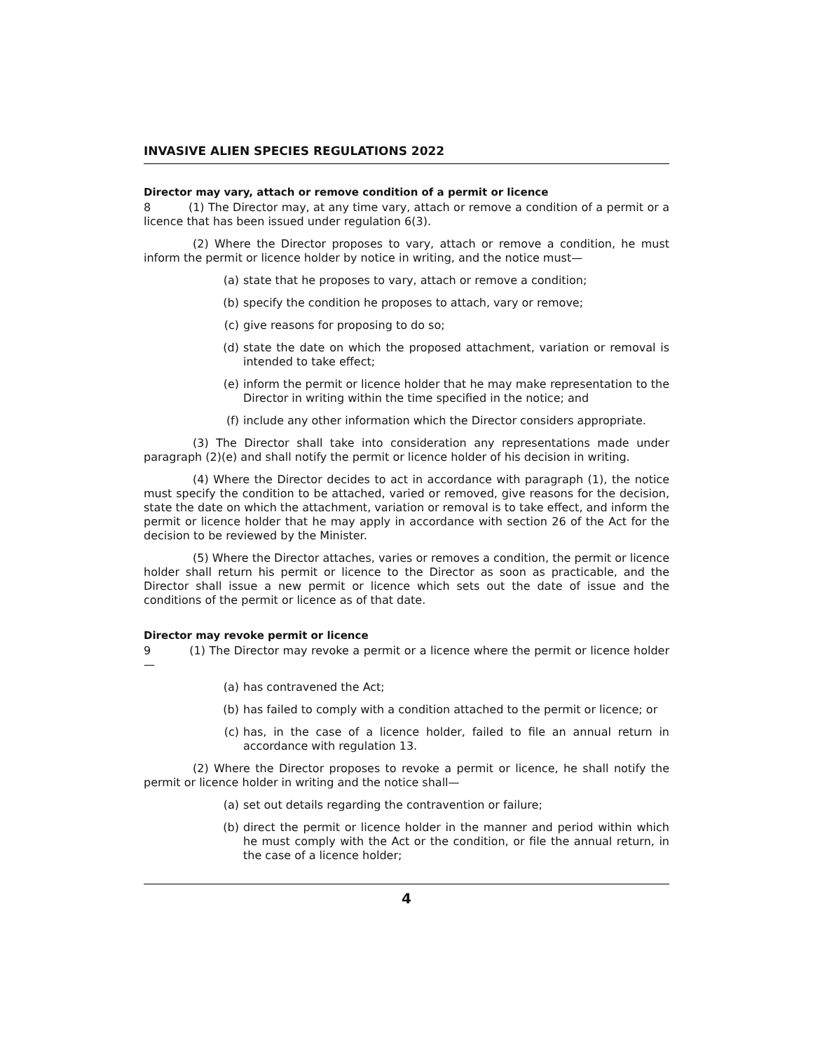INVASIVE ALIEN SPECIES REGULATIONS 2022
Director may vary, attach or remove condition of a permit or licence
8 (1) The Director may, at any time vary, attach or remove a condition of a permit or a licence that has been issued under regulation 6(3).
(2) Where the Director proposes to vary, attach or remove a condition, he must inform the permit or licence holder by notice in writing, and the notice must—
(a) state that he proposes to vary, attach or remove a condition;
(b) specify the condition he proposes to attach, vary or remove;
(c) give reasons for proposing to do so;
(d) state the date on which the proposed attachment, variation or removal is intended to take effect;
(e) inform the permit or licence holder that he may make representation to the Director in writing within the time specified in the notice; and
(f) include any other information which the Director considers appropriate.
(3) The Director shall take into consideration any representations made under paragraph (2)(e) and shall notify the permit or licence holder of his decision in writing.
(4) Where the Director decides to act in accordance with paragraph (1), the notice must specify the condition to be attached, varied or removed, give reasons for the decision, state the date on which the attachment, variation or removal is to take effect, and inform the permit or licence holder that he may apply in accordance with section 26 of the Act for the decision to be reviewed by the Minister.
(5) Where the Director attaches, varies or removes a condition, the permit or licence holder shall return his permit or licence to the Director as soon as practicable, and the Director shall issue a new permit or licence which sets out the date of issue and the conditions of the permit or licence as of that date.
Director may revoke permit or licence
9 (1) The Director may revoke a permit or a licence where the permit or licence holder—
(a) has contravened the Act;
(b) has failed to comply with a condition attached to the permit or licence; or
(c) has, in the case of a licence holder, failed to file an annual return in accordance with regulation 13.
(2) Where the Director proposes to revoke a permit or licence, he shall notify the permit or licence holder in writing and the notice shall—
(a) set out details regarding the contravention or failure;
(b) direct the permit or licence holder in the manner and period within which he must comply with the Act or the condition, or file the annual return, in the case of a licence holder;
4